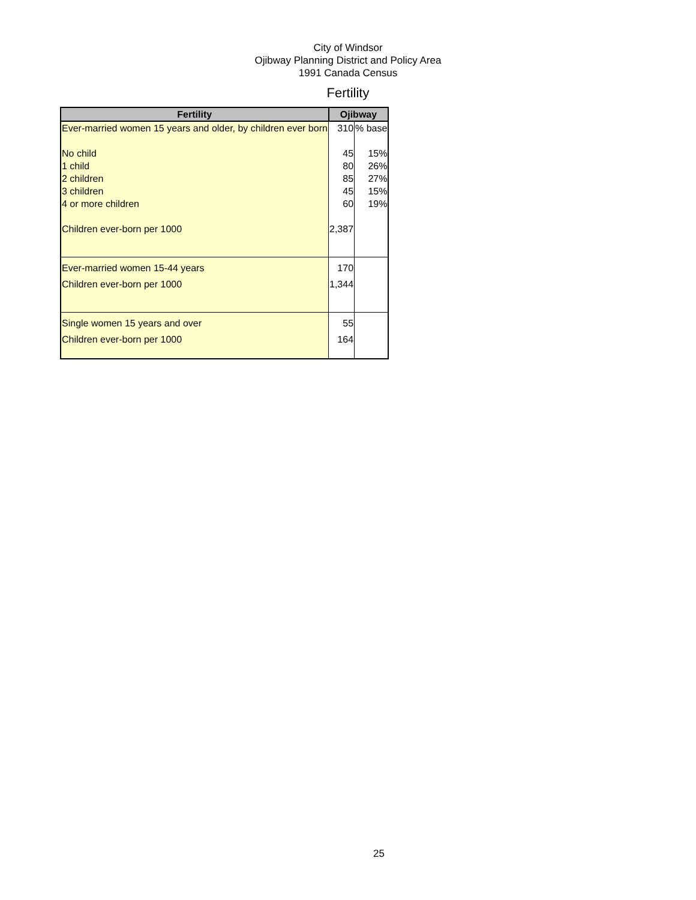City of Windsor
Ojibway Planning District and Policy Area
1991 Canada Census
Fertility
| Fertility | Ojibway | |
| --- | --- | --- |
| Ever-married women 15 years and older, by children ever born | 310 | % base |
| No child | 45 | 15% |
| 1 child | 80 | 26% |
| 2 children | 85 | 27% |
| 3 children | 45 | 15% |
| 4 or more children | 60 | 19% |
| Children ever-born per 1000 | 2,387 | |
| Ever-married women 15-44 years | 170 | |
| Children ever-born per 1000 | 1,344 | |
| Single women 15 years and over | 55 | |
| Children ever-born per 1000 | 164 | |
25